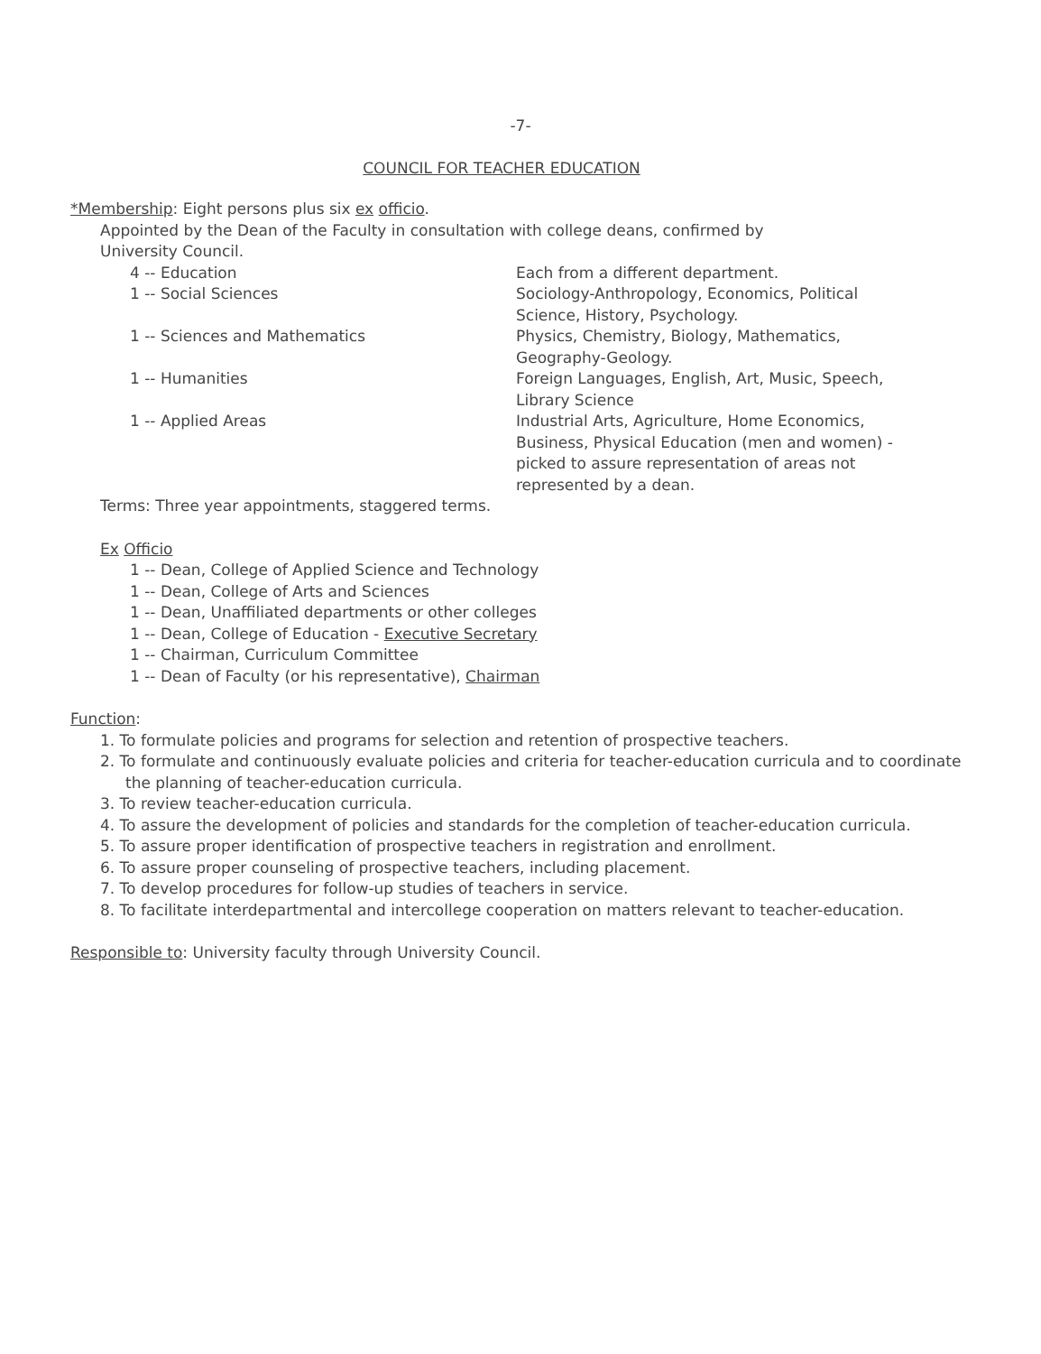-7-
COUNCIL FOR TEACHER EDUCATION
*Membership: Eight persons plus six ex officio.
Appointed by the Dean of the Faculty in consultation with college deans, confirmed by
University Council.
| 4 -- Education | Each from a different department. |
| 1 -- Social Sciences | Sociology-Anthropology, Economics, Political Science, History, Psychology. |
| 1 -- Sciences and Mathematics | Physics, Chemistry, Biology, Mathematics, Geography-Geology. |
| 1 -- Humanities | Foreign Languages, English, Art, Music, Speech, Library Science |
| 1 -- Applied Areas | Industrial Arts, Agriculture, Home Economics, Business, Physical Education (men and women) - picked to assure representation of areas not represented by a dean. |
Terms: Three year appointments, staggered terms.
Ex Officio
1 -- Dean, College of Applied Science and Technology
1 -- Dean, College of Arts and Sciences
1 -- Dean, Unaffiliated departments or other colleges
1 -- Dean, College of Education - Executive Secretary
1 -- Chairman, Curriculum Committee
1 -- Dean of Faculty (or his representative), Chairman
Function:
1. To formulate policies and programs for selection and retention of prospective teachers.
2. To formulate and continuously evaluate policies and criteria for teacher-education curricula and to coordinate the planning of teacher-education curricula.
3. To review teacher-education curricula.
4. To assure the development of policies and standards for the completion of teacher-education curricula.
5. To assure proper identification of prospective teachers in registration and enrollment.
6. To assure proper counseling of prospective teachers, including placement.
7. To develop procedures for follow-up studies of teachers in service.
8. To facilitate interdepartmental and intercollege cooperation on matters relevant to teacher-education.
Responsible to: University faculty through University Council.